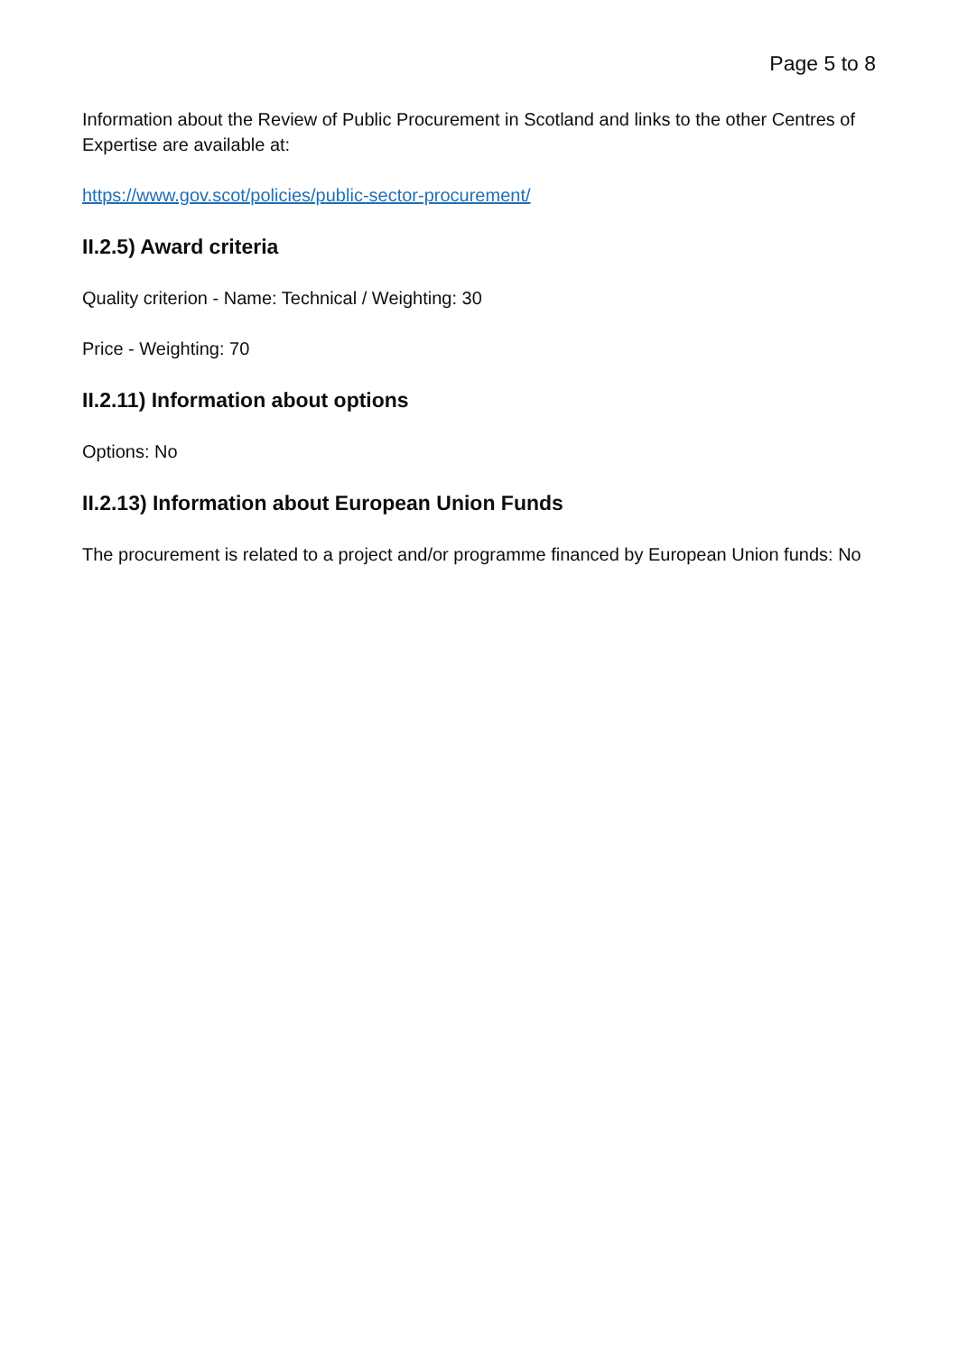Page 5 to 8
Information about the Review of Public Procurement in Scotland and links to the other Centres of Expertise are available at:
https://www.gov.scot/policies/public-sector-procurement/
II.2.5) Award criteria
Quality criterion - Name: Technical / Weighting: 30
Price - Weighting: 70
II.2.11) Information about options
Options: No
II.2.13) Information about European Union Funds
The procurement is related to a project and/or programme financed by European Union funds: No